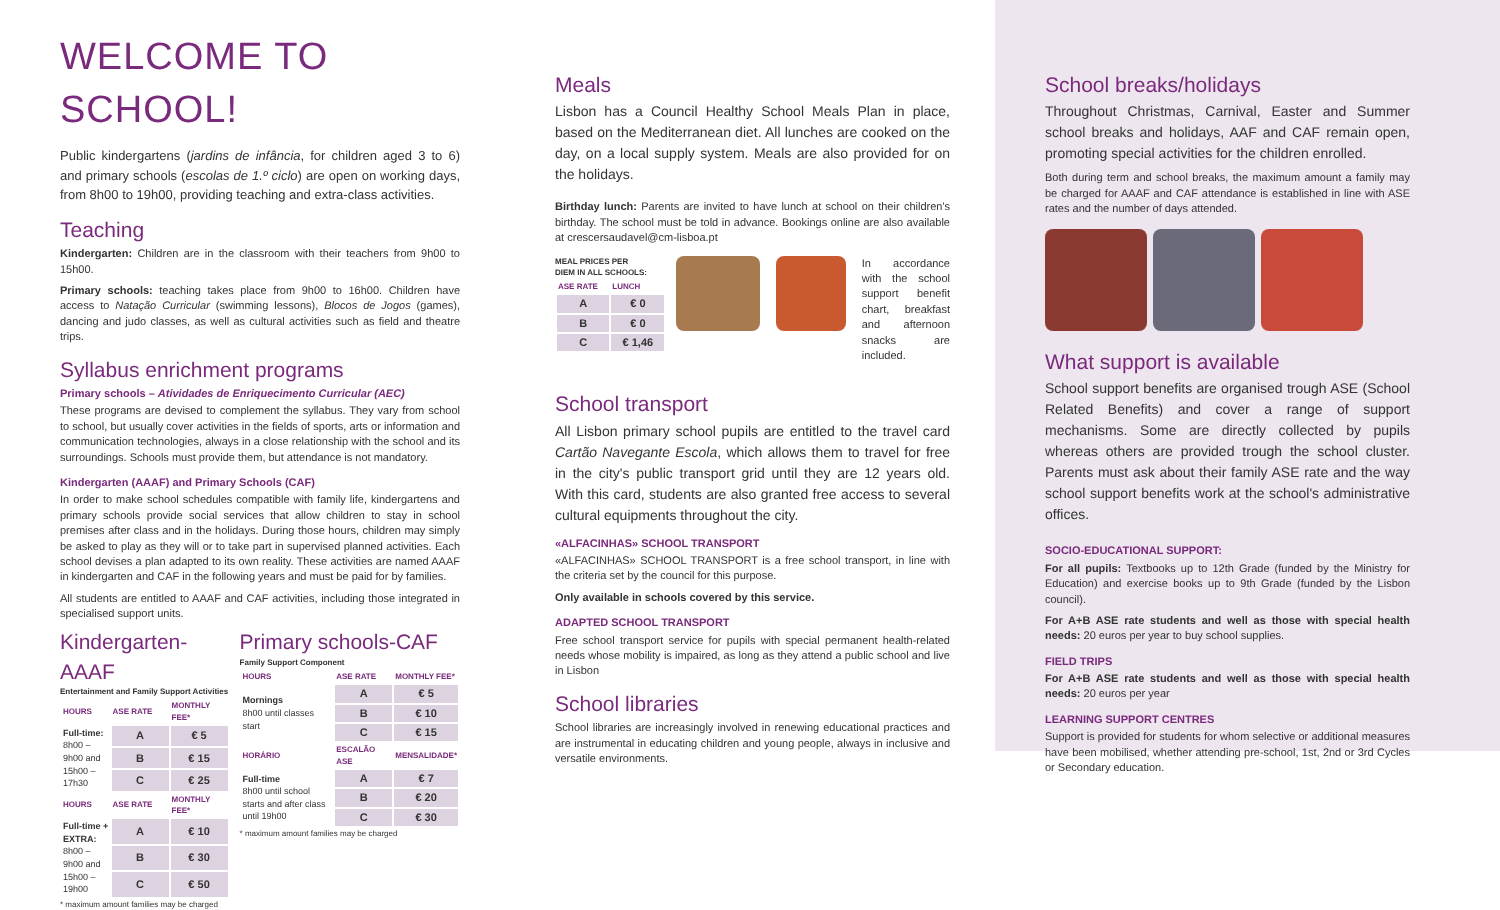WELCOME TO SCHOOL!
Public kindergartens (jardins de infância, for children aged 3 to 6) and primary schools (escolas de 1.º ciclo) are open on working days, from 8h00 to 19h00, providing teaching and extra-class activities.
Teaching
Kindergarten: Children are in the classroom with their teachers from 9h00 to 15h00.
Primary schools: teaching takes place from 9h00 to 16h00. Children have access to Natação Curricular (swimming lessons), Blocos de Jogos (games), dancing and judo classes, as well as cultural activities such as field and theatre trips.
Syllabus enrichment programs
Primary schools – Atividades de Enriquecimento Curricular (AEC)
These programs are devised to complement the syllabus. They vary from school to school, but usually cover activities in the fields of sports, arts or information and communication technologies, always in a close relationship with the school and its surroundings. Schools must provide them, but attendance is not mandatory.
Kindergarten (AAAF) and Primary Schools (CAF)
In order to make school schedules compatible with family life, kindergartens and primary schools provide social services that allow children to stay in school premises after class and in the holidays. During those hours, children may simply be asked to play as they will or to take part in supervised planned activities. Each school devises a plan adapted to its own reality. These activities are named AAAF in kindergarten and CAF in the following years and must be paid for by families.
All students are entitled to AAAF and CAF activities, including those integrated in specialised support units.
Kindergarten-AAAF
Entertainment and Family Support Activities
| HOURS | ASE RATE | MONTHLY FEE* |
| --- | --- | --- |
| Full-time: 8h00 – 9h00 and 15h00 – 17h30 | A | € 5 |
| | B | € 15 |
| | C | € 25 |
| HOURS | ASE RATE | MONTHLY FEE* |
| Full-time + EXTRA: 8h00 – 9h00 and 15h00 – 19h00 | A | € 10 |
| | B | € 30 |
| | C | € 50 |
* maximum amount families may be charged
Primary schools-CAF
Family Support Component
| HOURS | ASE RATE | MONTHLY FEE* |
| --- | --- | --- |
| Mornings 8h00 until classes start | A | € 5 |
| | B | € 10 |
| | C | € 15 |
| HORÁRIO | ESCALÃO ASE | MENSALIDADE* |
| Full-time 8h00 until school starts and after class until 19h00 | A | € 7 |
| | B | € 20 |
| | C | € 30 |
* maximum amount families may be charged
Meals
Lisbon has a Council Healthy School Meals Plan in place, based on the Mediterranean diet. All lunches are cooked on the day, on a local supply system. Meals are also provided for on the holidays.
Birthday lunch: Parents are invited to have lunch at school on their children's birthday. The school must be told in advance. Bookings online are also available at crescersaudavel@cm-lisboa.pt
MEAL PRICES PER
DIEM IN ALL SCHOOLS:
| ASE RATE | LUNCH |
| --- | --- |
| A | € 0 |
| B | € 0 |
| C | € 1,46 |
In accordance with the school support benefit chart, breakfast and afternoon snacks are included.
School transport
All Lisbon primary school pupils are entitled to the travel card Cartão Navegante Escola, which allows them to travel for free in the city's public transport grid until they are 12 years old. With this card, students are also granted free access to several cultural equipments throughout the city.
«ALFACINHAS» SCHOOL TRANSPORT
«ALFACINHAS» SCHOOL TRANSPORT is a free school transport, in line with the criteria set by the council for this purpose.
Only available in schools covered by this service.
ADAPTED SCHOOL TRANSPORT
Free school transport service for pupils with special permanent health-related needs whose mobility is impaired, as long as they attend a public school and live in Lisbon
School libraries
School libraries are increasingly involved in renewing educational practices and are instrumental in educating children and young people, always in inclusive and versatile environments.
School breaks/holidays
Throughout Christmas, Carnival, Easter and Summer school breaks and holidays, AAF and CAF remain open, promoting special activities for the children enrolled.
Both during term and school breaks, the maximum amount a family may be charged for AAAF and CAF attendance is established in line with ASE rates and the number of days attended.
What support is available
School support benefits are organised trough ASE (School Related Benefits) and cover a range of support mechanisms. Some are directly collected by pupils whereas others are provided trough the school cluster. Parents must ask about their family ASE rate and the way school support benefits work at the school's administrative offices.
SOCIO-EDUCATIONAL SUPPORT:
For all pupils: Textbooks up to 12th Grade (funded by the Ministry for Education) and exercise books up to 9th Grade (funded by the Lisbon council).
For A+B ASE rate students and well as those with special health needs: 20 euros per year to buy school supplies.
FIELD TRIPS
For A+B ASE rate students and well as those with special health needs: 20 euros per year
LEARNING SUPPORT CENTRES
Support is provided for students for whom selective or additional measures have been mobilised, whether attending pre-school, 1st, 2nd or 3rd Cycles or Secondary education.